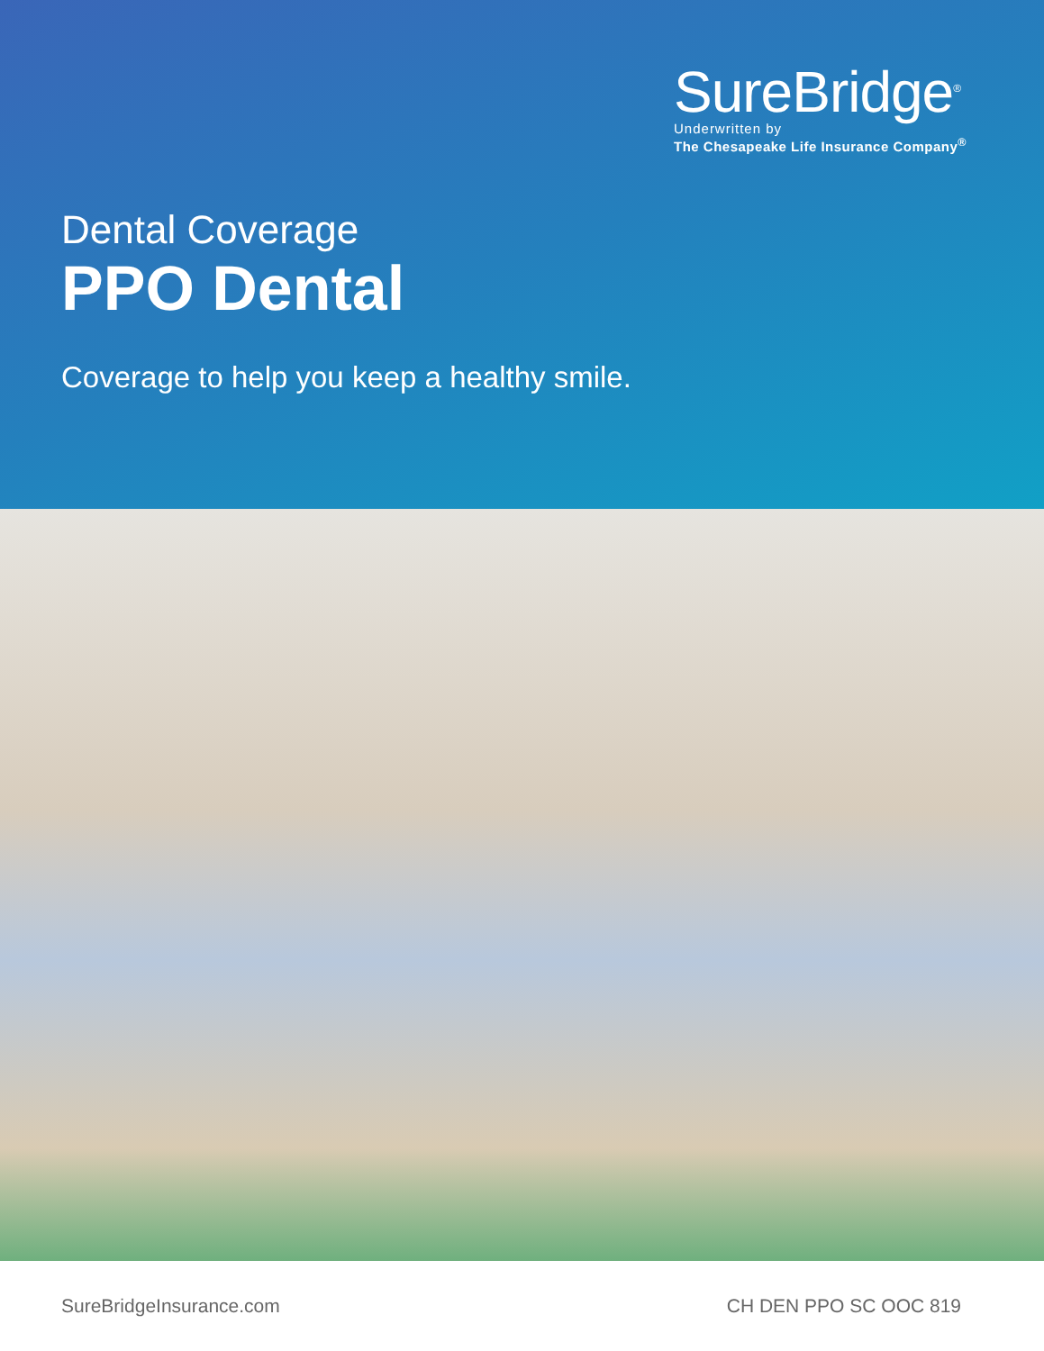SureBridge<sup>®</sup>
Underwritten by
The Chesapeake Life Insurance Company<sup>®</sup>
Dental Coverage
PPO Dental
Coverage to help you keep a healthy smile.
SureBridgeInsurance.com CH DEN PPO SC OOC 819